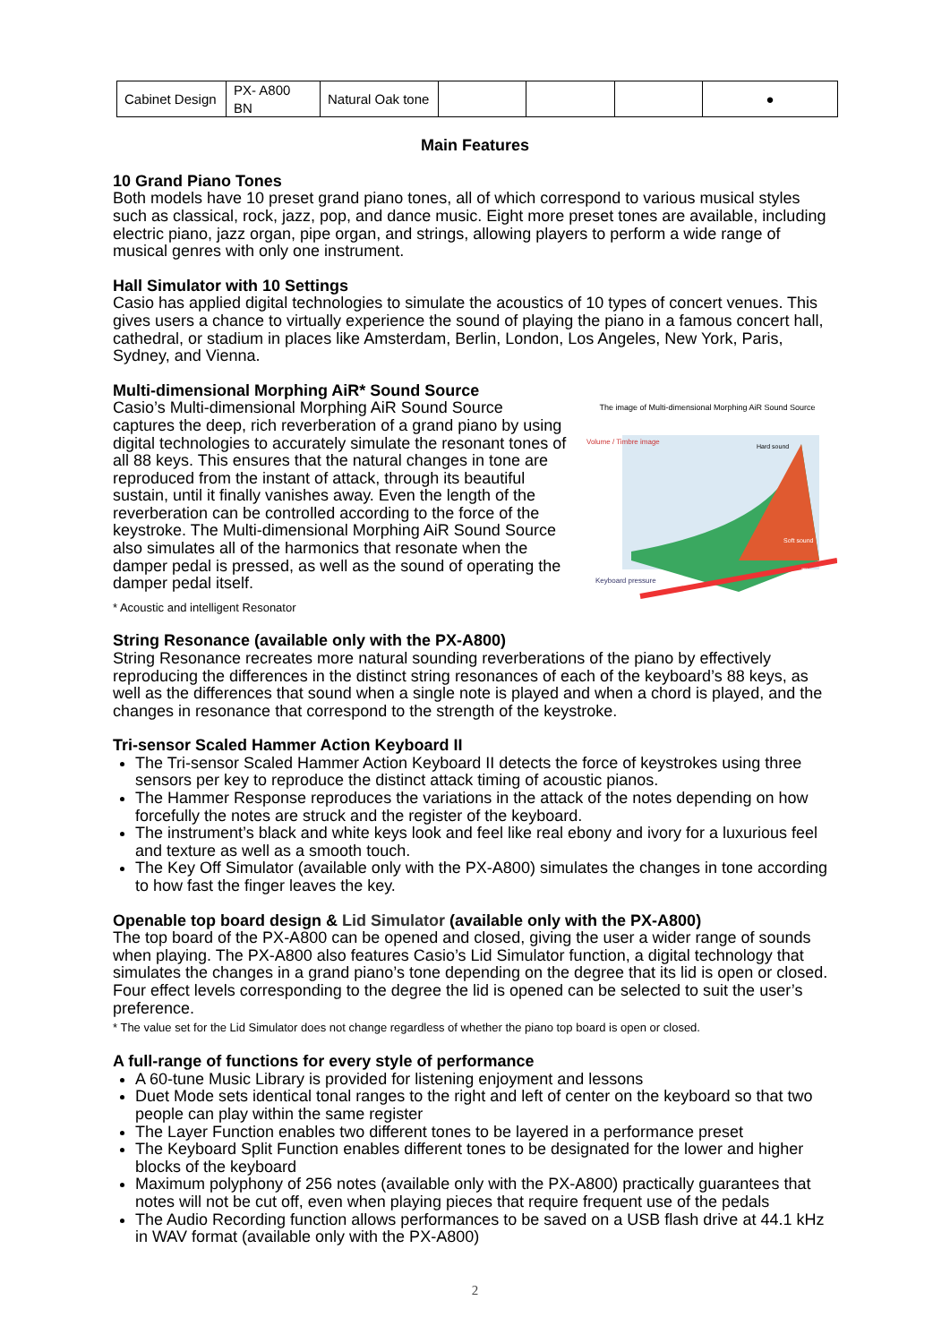| Cabinet Design | PX- A800 BN | Natural Oak tone | | | | ● |
Main Features
10 Grand Piano Tones
Both models have 10 preset grand piano tones, all of which correspond to various musical styles such as classical, rock, jazz, pop, and dance music. Eight more preset tones are available, including electric piano, jazz organ, pipe organ, and strings, allowing players to perform a wide range of musical genres with only one instrument.
Hall Simulator with 10 Settings
Casio has applied digital technologies to simulate the acoustics of 10 types of concert venues. This gives users a chance to virtually experience the sound of playing the piano in a famous concert hall, cathedral, or stadium in places like Amsterdam, Berlin, London, Los Angeles, New York, Paris, Sydney, and Vienna.
Multi-dimensional Morphing AiR* Sound Source
The image of Multi-dimensional Morphing AiR Sound Source
Volume / Timbre image
Time
Keyboard pressure
Hard sound
Soft sound
Casio’s Multi-dimensional Morphing AiR Sound Source captures the deep, rich reverberation of a grand piano by using digital technologies to accurately simulate the resonant tones of all 88 keys. This ensures that the natural changes in tone are reproduced from the instant of attack, through its beautiful sustain, until it finally vanishes away. Even the length of the reverberation can be controlled according to the force of the keystroke. The Multi-dimensional Morphing AiR Sound Source also simulates all of the harmonics that resonate when the damper pedal is pressed, as well as the sound of operating the damper pedal itself.
* Acoustic and intelligent Resonator
String Resonance (available only with the PX-A800)
String Resonance recreates more natural sounding reverberations of the piano by effectively reproducing the differences in the distinct string resonances of each of the keyboard’s 88 keys, as well as the differences that sound when a single note is played and when a chord is played, and the changes in resonance that correspond to the strength of the keystroke.
Tri-sensor Scaled Hammer Action Keyboard II
The Tri-sensor Scaled Hammer Action Keyboard II detects the force of keystrokes using three sensors per key to reproduce the distinct attack timing of acoustic pianos.
The Hammer Response reproduces the variations in the attack of the notes depending on how forcefully the notes are struck and the register of the keyboard.
The instrument’s black and white keys look and feel like real ebony and ivory for a luxurious feel and texture as well as a smooth touch.
The Key Off Simulator (available only with the PX-A800) simulates the changes in tone according to how fast the finger leaves the key.
Openable top board design & Lid Simulator (available only with the PX-A800)
The top board of the PX-A800 can be opened and closed, giving the user a wider range of sounds when playing. The PX-A800 also features Casio’s Lid Simulator function, a digital technology that simulates the changes in a grand piano’s tone depending on the degree that its lid is open or closed. Four effect levels corresponding to the degree the lid is opened can be selected to suit the user’s preference.
* The value set for the Lid Simulator does not change regardless of whether the piano top board is open or closed.
A full-range of functions for every style of performance
A 60-tune Music Library is provided for listening enjoyment and lessons
Duet Mode sets identical tonal ranges to the right and left of center on the keyboard so that two people can play within the same register
The Layer Function enables two different tones to be layered in a performance preset
The Keyboard Split Function enables different tones to be designated for the lower and higher blocks of the keyboard
Maximum polyphony of 256 notes (available only with the PX-A800) practically guarantees that notes will not be cut off, even when playing pieces that require frequent use of the pedals
The Audio Recording function allows performances to be saved on a USB flash drive at 44.1 kHz in WAV format (available only with the PX-A800)
2